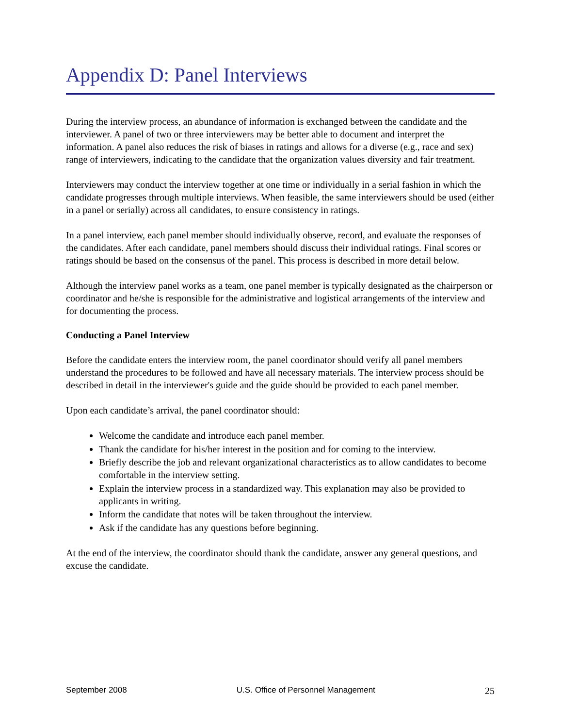Appendix D: Panel Interviews
During the interview process, an abundance of information is exchanged between the candidate and the interviewer. A panel of two or three interviewers may be better able to document and interpret the information. A panel also reduces the risk of biases in ratings and allows for a diverse (e.g., race and sex) range of interviewers, indicating to the candidate that the organization values diversity and fair treatment.
Interviewers may conduct the interview together at one time or individually in a serial fashion in which the candidate progresses through multiple interviews. When feasible, the same interviewers should be used (either in a panel or serially) across all candidates, to ensure consistency in ratings.
In a panel interview, each panel member should individually observe, record, and evaluate the responses of the candidates. After each candidate, panel members should discuss their individual ratings. Final scores or ratings should be based on the consensus of the panel. This process is described in more detail below.
Although the interview panel works as a team, one panel member is typically designated as the chairperson or coordinator and he/she is responsible for the administrative and logistical arrangements of the interview and for documenting the process.
Conducting a Panel Interview
Before the candidate enters the interview room, the panel coordinator should verify all panel members understand the procedures to be followed and have all necessary materials. The interview process should be described in detail in the interviewer's guide and the guide should be provided to each panel member.
Upon each candidate’s arrival, the panel coordinator should:
Welcome the candidate and introduce each panel member.
Thank the candidate for his/her interest in the position and for coming to the interview.
Briefly describe the job and relevant organizational characteristics as to allow candidates to become comfortable in the interview setting.
Explain the interview process in a standardized way. This explanation may also be provided to applicants in writing.
Inform the candidate that notes will be taken throughout the interview.
Ask if the candidate has any questions before beginning.
At the end of the interview, the coordinator should thank the candidate, answer any general questions, and excuse the candidate.
September 2008 U.S. Office of Personnel Management 25